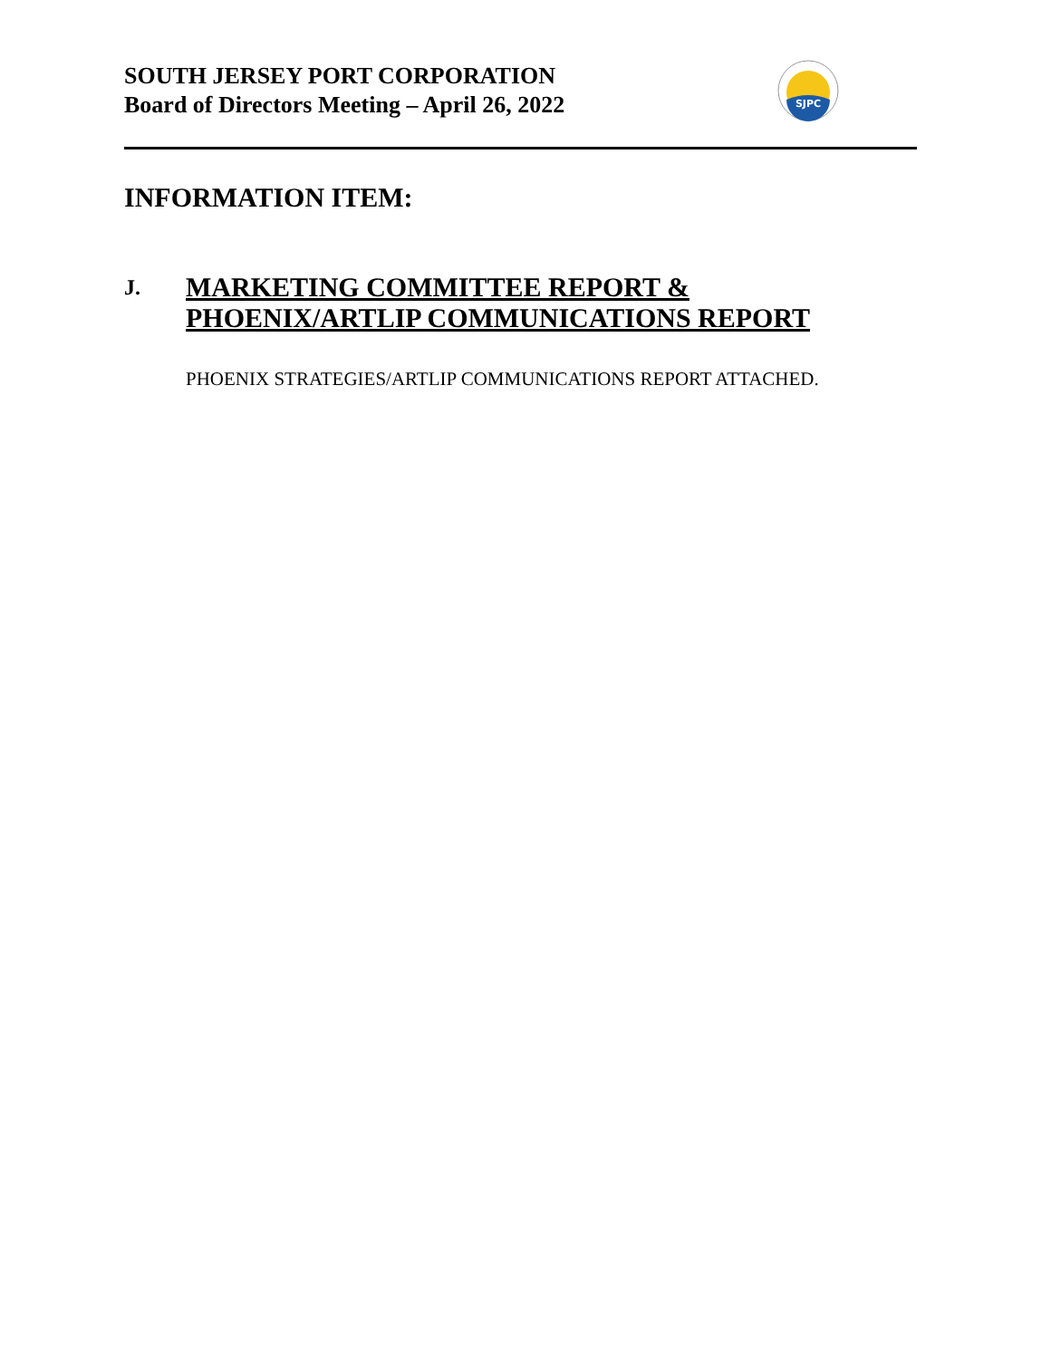SOUTH JERSEY PORT CORPORATION
Board of Directors Meeting – April 26, 2022
SJPC
INFORMATION ITEM:
J.
MARKETING COMMITTEE REPORT &
PHOENIX/ARTLIP COMMUNICATIONS REPORT
PHOENIX STRATEGIES/ARTLIP COMMUNICATIONS REPORT ATTACHED.